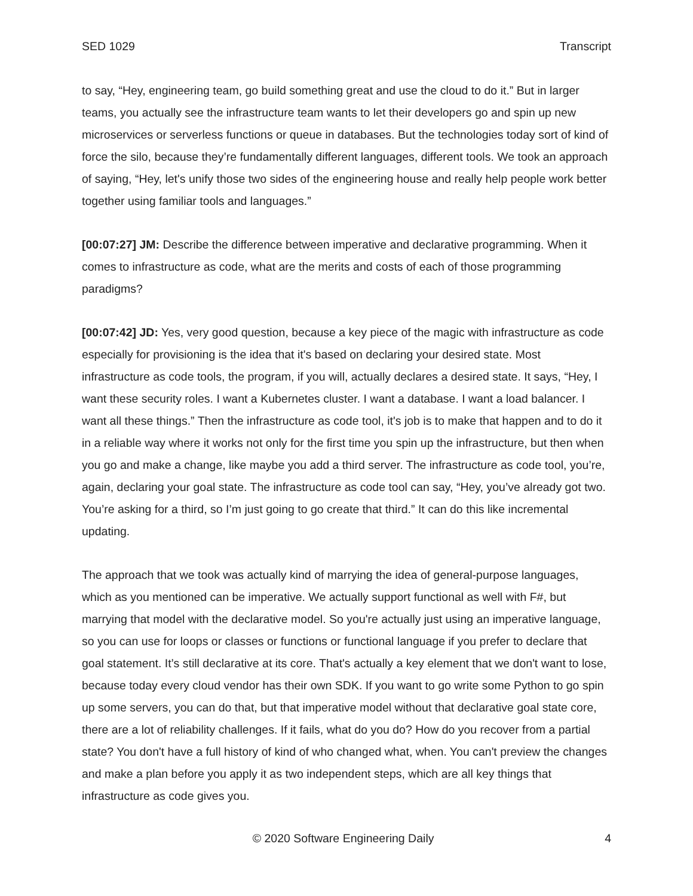SED 1029 Transcript
to say, “Hey, engineering team, go build something great and use the cloud to do it.” But in larger teams, you actually see the infrastructure team wants to let their developers go and spin up new microservices or serverless functions or queue in databases. But the technologies today sort of kind of force the silo, because they’re fundamentally different languages, different tools. We took an approach of saying, “Hey, let's unify those two sides of the engineering house and really help people work better together using familiar tools and languages.”
[00:07:27] JM: Describe the difference between imperative and declarative programming. When it comes to infrastructure as code, what are the merits and costs of each of those programming paradigms?
[00:07:42] JD: Yes, very good question, because a key piece of the magic with infrastructure as code especially for provisioning is the idea that it's based on declaring your desired state. Most infrastructure as code tools, the program, if you will, actually declares a desired state. It says, “Hey, I want these security roles. I want a Kubernetes cluster. I want a database. I want a load balancer. I want all these things.” Then the infrastructure as code tool, it's job is to make that happen and to do it in a reliable way where it works not only for the first time you spin up the infrastructure, but then when you go and make a change, like maybe you add a third server. The infrastructure as code tool, you’re, again, declaring your goal state. The infrastructure as code tool can say, “Hey, you’ve already got two. You’re asking for a third, so I’m just going to go create that third.” It can do this like incremental updating.
The approach that we took was actually kind of marrying the idea of general-purpose languages, which as you mentioned can be imperative. We actually support functional as well with F#, but marrying that model with the declarative model. So you're actually just using an imperative language, so you can use for loops or classes or functions or functional language if you prefer to declare that goal statement. It’s still declarative at its core. That's actually a key element that we don't want to lose, because today every cloud vendor has their own SDK. If you want to go write some Python to go spin up some servers, you can do that, but that imperative model without that declarative goal state core, there are a lot of reliability challenges. If it fails, what do you do? How do you recover from a partial state? You don't have a full history of kind of who changed what, when. You can't preview the changes and make a plan before you apply it as two independent steps, which are all key things that infrastructure as code gives you.
© 2020 Software Engineering Daily 4